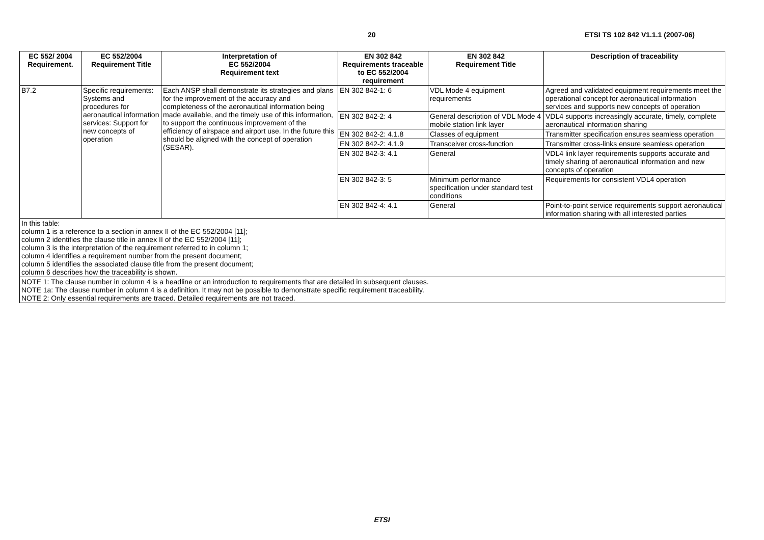20 ETSI TS 102 842 V1.1.1 (2007-06)
| EC 552/ 2004 Requirement. | EC 552/2004 Requirement Title | Interpretation of EC 552/2004 Requirement text | EN 302 842 Requirements traceable to EC 552/2004 requirement | EN 302 842 Requirement Title | Description of traceability |
| --- | --- | --- | --- | --- | --- |
| B7.2 | Specific requirements: Systems and procedures for aeronautical information services: Support for new concepts of operation | Each ANSP shall demonstrate its strategies and plans for the improvement of the accuracy and completeness of the aeronautical information being made available, and the timely use of this information, to support the continuous improvement of the efficiency of airspace and airport use. In the future this should be aligned with the concept of operation (SESAR). | EN 302 842-1: 6 | VDL Mode 4 equipment requirements | Agreed and validated equipment requirements meet the operational concept for aeronautical information services and supports new concepts of operation |
| | | | EN 302 842-2: 4 | General description of VDL Mode 4 mobile station link layer | VDL4 supports increasingly accurate, timely, complete aeronautical information sharing |
| | | | EN 302 842-2: 4.1.8 | Classes of equipment | Transmitter specification ensures seamless operation |
| | | | EN 302 842-2: 4.1.9 | Transceiver cross-function | Transmitter cross-links ensure seamless operation |
| | | | EN 302 842-3: 4.1 | General | VDL4 link layer requirements supports accurate and timely sharing of aeronautical information and new concepts of operation |
| | | | EN 302 842-3: 5 | Minimum performance specification under standard test conditions | Requirements for consistent VDL4 operation |
| | | | EN 302 842-4: 4.1 | General | Point-to-point service requirements support aeronautical information sharing with all interested parties |
| In this table: column 1 is a reference to a section in annex II of the EC 552/2004 [11]; column 2 identifies the clause title in annex II of the EC 552/2004 [11]; column 3 is the interpretation of the requirement referred to in column 1; column 4 identifies a requirement number from the present document; column 5 identifies the associated clause title from the present document; column 6 describes how the traceability is shown. | | | | | |
| NOTE 1: The clause number in column 4 is a headline or an introduction to requirements that are detailed in subsequent clauses. NOTE 1a: The clause number in column 4 is a definition. It may not be possible to demonstrate specific requirement traceability. NOTE 2: Only essential requirements are traced. Detailed requirements are not traced. | | | | | |
ETSI